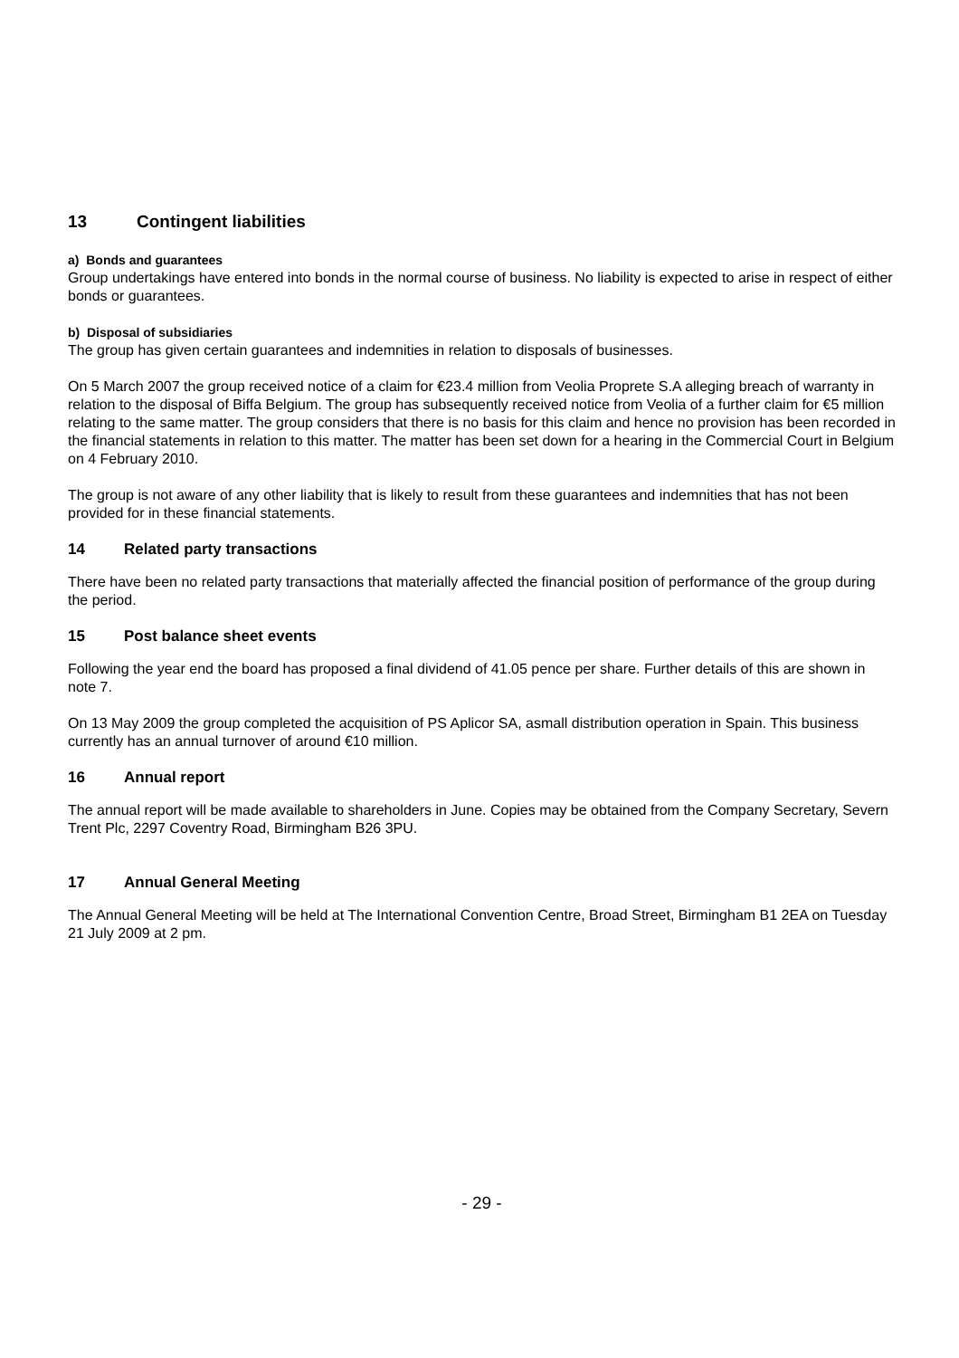13 Contingent liabilities
a) Bonds and guarantees
Group undertakings have entered into bonds in the normal course of business. No liability is expected to arise in respect of either bonds or guarantees.
b) Disposal of subsidiaries
The group has given certain guarantees and indemnities in relation to disposals of businesses.
On 5 March 2007 the group received notice of a claim for €23.4 million from Veolia Proprete S.A alleging breach of warranty in relation to the disposal of Biffa Belgium. The group has subsequently received notice from Veolia of a further claim for €5 million relating to the same matter. The group considers that there is no basis for this claim and hence no provision has been recorded in the financial statements in relation to this matter. The matter has been set down for a hearing in the Commercial Court in Belgium on 4 February 2010.
The group is not aware of any other liability that is likely to result from these guarantees and indemnities that has not been provided for in these financial statements.
14 Related party transactions
There have been no related party transactions that materially affected the financial position of performance of the group during the period.
15 Post balance sheet events
Following the year end the board has proposed a final dividend of 41.05 pence per share. Further details of this are shown in note 7.
On 13 May 2009 the group completed the acquisition of PS Aplicor SA, asmall distribution operation in Spain. This business currently has an annual turnover of around €10 million.
16 Annual report
The annual report will be made available to shareholders in June. Copies may be obtained from the Company Secretary, Severn Trent Plc, 2297 Coventry Road, Birmingham B26 3PU.
17 Annual General Meeting
The Annual General Meeting will be held at The International Convention Centre, Broad Street, Birmingham B1 2EA on Tuesday 21 July 2009 at 2 pm.
- 29 -